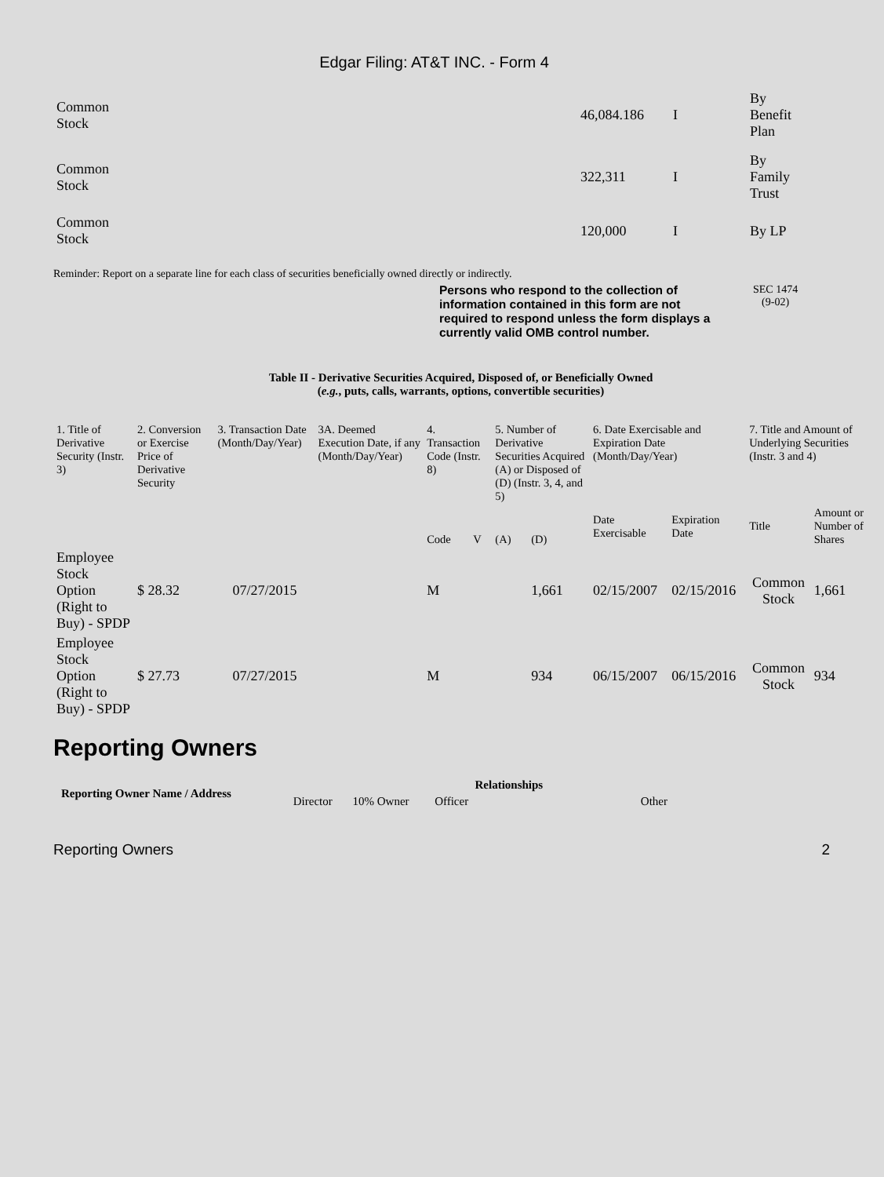Edgar Filing: AT&T INC. - Form 4
| Common Stock | 46,084.186 | I | By Benefit Plan |
| Common Stock | 322,311 | I | By Family Trust |
| Common Stock | 120,000 | I | By LP |
Reminder: Report on a separate line for each class of securities beneficially owned directly or indirectly.
Persons who respond to the collection of information contained in this form are not required to respond unless the form displays a currently valid OMB control number.
SEC 1474
(9-02)
Table II - Derivative Securities Acquired, Disposed of, or Beneficially Owned
(e.g., puts, calls, warrants, options, convertible securities)
| 1. Title of Derivative Security (Instr. 3) | 2. Conversion or Exercise Price of Derivative Security | 3. Transaction Date (Month/Day/Year) | 3A. Deemed Execution Date, if any (Month/Day/Year) | 4. Transaction Code (Instr. 8) | | 5. Number of Derivative Securities Acquired (A) or Disposed of (D) (Instr. 3, 4, and 5) | | 6. Date Exercisable and Expiration Date (Month/Day/Year) | | 7. Title and Amount of Underlying Securities (Instr. 3 and 4) | |
| --- | --- | --- | --- | --- | --- | --- | --- | --- | --- | --- | --- |
| | | | | Code | V | (A) | (D) | Date Exercisable | Expiration Date | Title | Amount or Number of Shares |
| Employee Stock Option (Right to Buy) - SPDP | $ 28.32 | 07/27/2015 | | M | | | 1,661 | 02/15/2007 | 02/15/2016 | Common Stock | 1,661 |
| Employee Stock Option (Right to Buy) - SPDP | $ 27.73 | 07/27/2015 | | M | | | 934 | 06/15/2007 | 06/15/2016 | Common Stock | 934 |
Reporting Owners
| Reporting Owner Name / Address | Relationships | | | |
| --- | --- | --- | --- | --- |
| | Director | 10% Owner | Officer | Other |
Reporting Owners 2